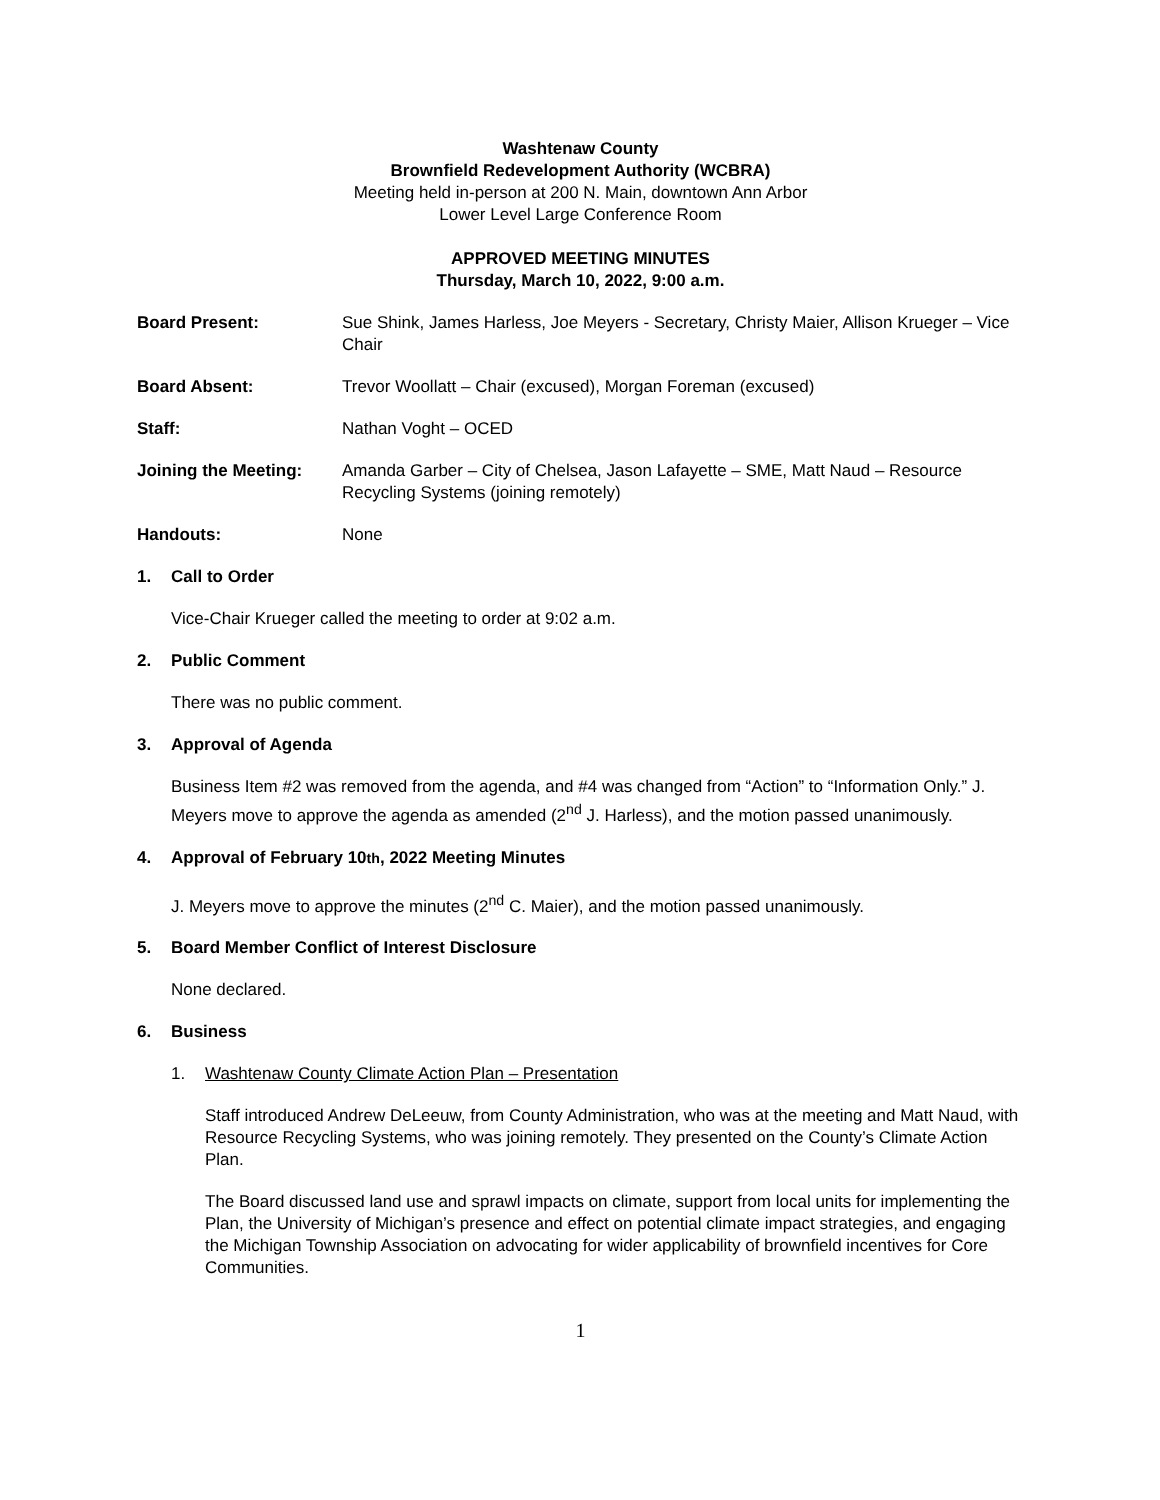Washtenaw County
Brownfield Redevelopment Authority (WCBRA)
Meeting held in-person at 200 N. Main, downtown Ann Arbor
Lower Level Large Conference Room
APPROVED MEETING MINUTES
Thursday, March 10, 2022, 9:00 a.m.
Board Present: Sue Shink, James Harless, Joe Meyers - Secretary, Christy Maier, Allison Krueger – Vice Chair
Board Absent: Trevor Woollatt – Chair (excused), Morgan Foreman (excused)
Staff: Nathan Voght – OCED
Joining the Meeting: Amanda Garber – City of Chelsea, Jason Lafayette – SME, Matt Naud – Resource Recycling Systems (joining remotely)
Handouts: None
1. Call to Order
Vice-Chair Krueger called the meeting to order at 9:02 a.m.
2. Public Comment
There was no public comment.
3. Approval of Agenda
Business Item #2 was removed from the agenda, and #4 was changed from “Action” to “Information Only.” J. Meyers move to approve the agenda as amended (2<sup>nd</sup> J. Harless), and the motion passed unanimously.
4. Approval of February 10<sup>th</sup>, 2022 Meeting Minutes
J. Meyers move to approve the minutes (2<sup>nd</sup> C. Maier), and the motion passed unanimously.
5. Board Member Conflict of Interest Disclosure
None declared.
6. Business
1. Washtenaw County Climate Action Plan – Presentation
Staff introduced Andrew DeLeeuw, from County Administration, who was at the meeting and Matt Naud, with Resource Recycling Systems, who was joining remotely. They presented on the County’s Climate Action Plan.
The Board discussed land use and sprawl impacts on climate, support from local units for implementing the Plan, the University of Michigan’s presence and effect on potential climate impact strategies, and engaging the Michigan Township Association on advocating for wider applicability of brownfield incentives for Core Communities.
1